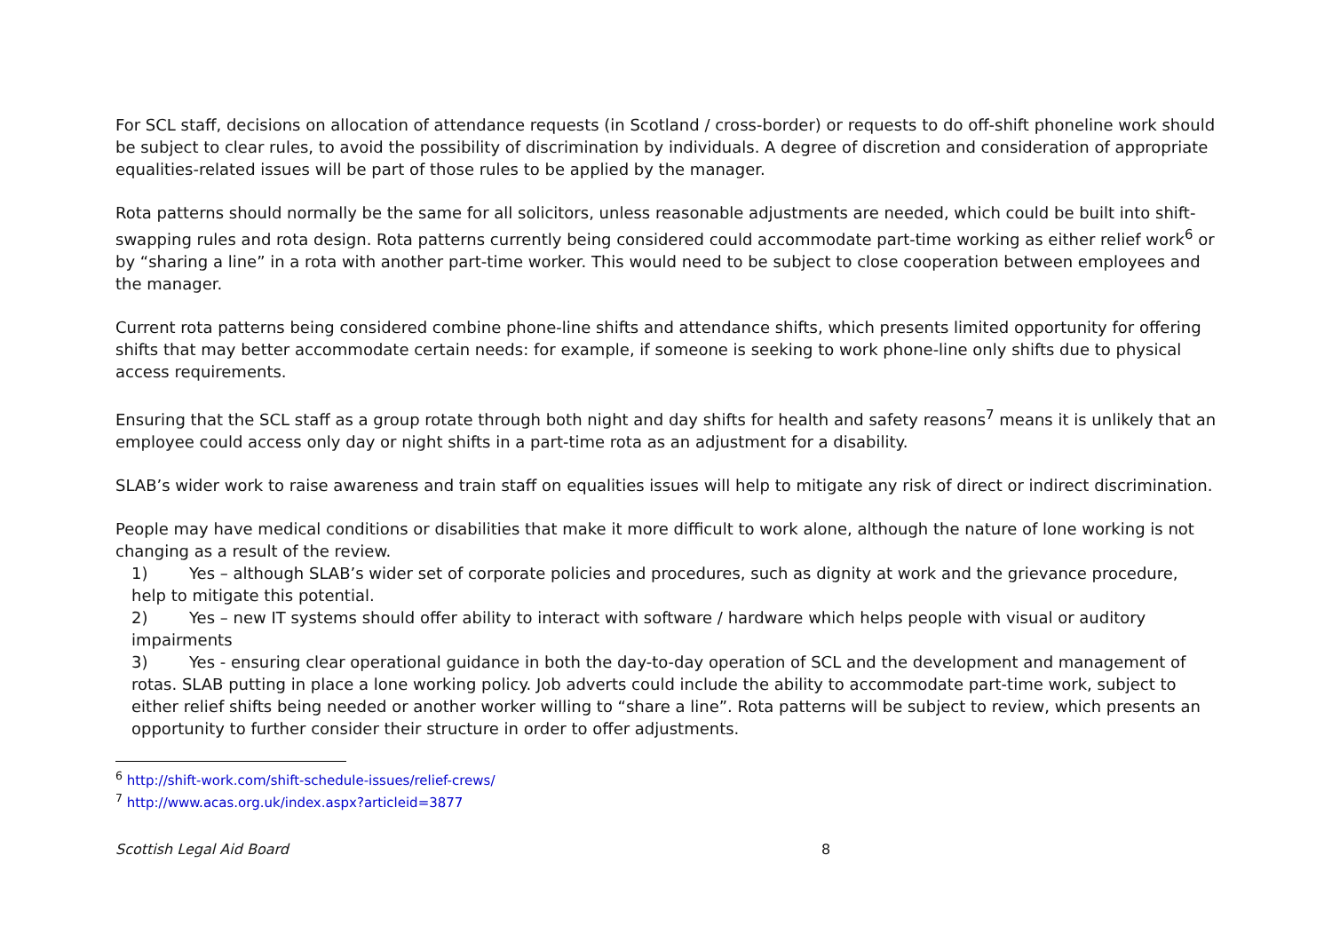For SCL staff, decisions on allocation of attendance requests (in Scotland / cross-border) or requests to do off-shift phoneline work should be subject to clear rules, to avoid the possibility of discrimination by individuals. A degree of discretion and consideration of appropriate equalities-related issues will be part of those rules to be applied by the manager.
Rota patterns should normally be the same for all solicitors, unless reasonable adjustments are needed, which could be built into shift-swapping rules and rota design. Rota patterns currently being considered could accommodate part-time working as either relief work<sup>6</sup> or by “sharing a line” in a rota with another part-time worker. This would need to be subject to close cooperation between employees and the manager.
Current rota patterns being considered combine phone-line shifts and attendance shifts, which presents limited opportunity for offering shifts that may better accommodate certain needs: for example, if someone is seeking to work phone-line only shifts due to physical access requirements.
Ensuring that the SCL staff as a group rotate through both night and day shifts for health and safety reasons<sup>7</sup> means it is unlikely that an employee could access only day or night shifts in a part-time rota as an adjustment for a disability.
SLAB’s wider work to raise awareness and train staff on equalities issues will help to mitigate any risk of direct or indirect discrimination.
People may have medical conditions or disabilities that make it more difficult to work alone, although the nature of lone working is not changing as a result of the review.
1) Yes – although SLAB’s wider set of corporate policies and procedures, such as dignity at work and the grievance procedure, help to mitigate this potential.
2) Yes – new IT systems should offer ability to interact with software / hardware which helps people with visual or auditory impairments
3) Yes - ensuring clear operational guidance in both the day-to-day operation of SCL and the development and management of rotas. SLAB putting in place a lone working policy. Job adverts could include the ability to accommodate part-time work, subject to either relief shifts being needed or another worker willing to “share a line”. Rota patterns will be subject to review, which presents an opportunity to further consider their structure in order to offer adjustments.
<sup>6</sup> http://shift-work.com/shift-schedule-issues/relief-crews/
<sup>7</sup> http://www.acas.org.uk/index.aspx?articleid=3877
Scottish Legal Aid Board 8